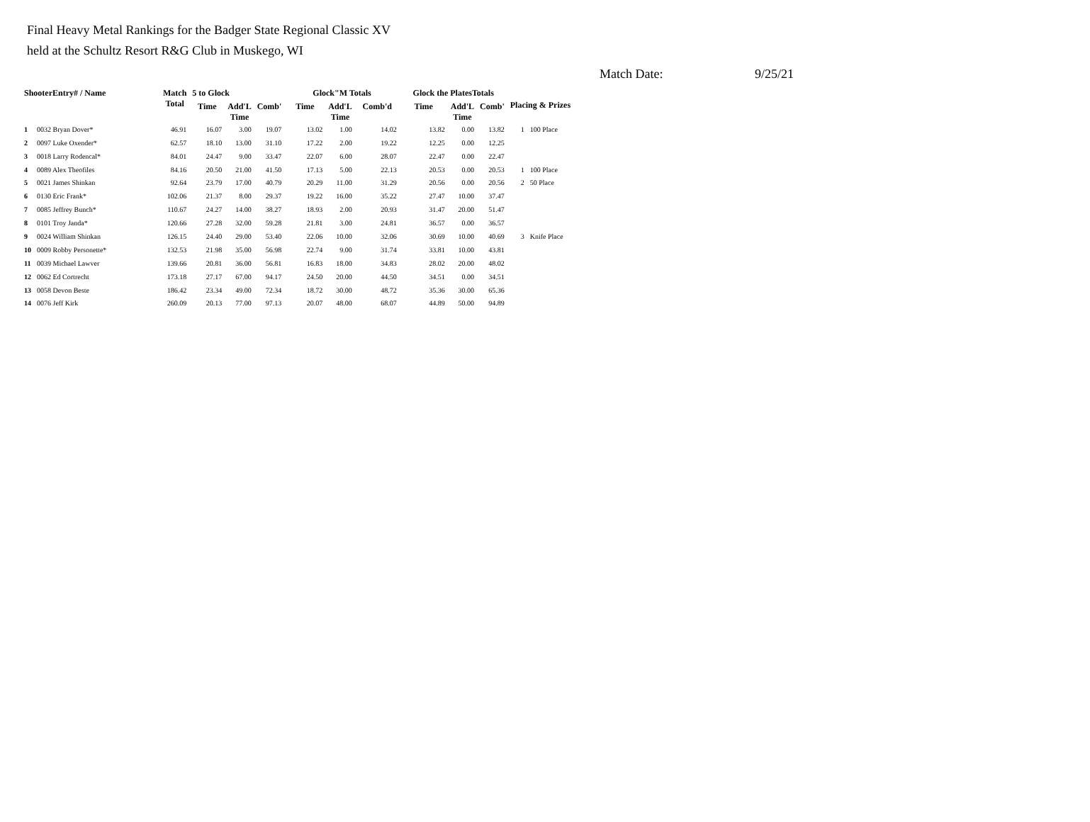Final Heavy Metal Rankings for the Badger State Regional Classic XV
held at the Schultz Resort R&G Club in Muskego, WI
Match Date: 9/25/21
| ShooterEntry# / Name | | Match Total | 5 to Glock | | | Glock"M Totals | | | Glock the PlatesTotals | | | Placing & Prizes | |
| --- | --- | --- | --- | --- | --- | --- | --- | --- | --- | --- | --- | --- | --- |
| | | | Time | Add'L Time | Comb' | Time | Add'L Time | Comb'd | Time | Add'L Time | Comb' | | |
| 1 | 0032 Bryan Dover* | 46.91 | 16.07 | 3.00 | 19.07 | 13.02 | 1.00 | 14.02 | 13.82 | 0.00 | 13.82 | 1 | 100 Place |
| 2 | 0097 Luke Oxender* | 62.57 | 18.10 | 13.00 | 31.10 | 17.22 | 2.00 | 19.22 | 12.25 | 0.00 | 12.25 | | |
| 3 | 0018 Larry Rodencal* | 84.01 | 24.47 | 9.00 | 33.47 | 22.07 | 6.00 | 28.07 | 22.47 | 0.00 | 22.47 | | |
| 4 | 0089 Alex Theofiles | 84.16 | 20.50 | 21.00 | 41.50 | 17.13 | 5.00 | 22.13 | 20.53 | 0.00 | 20.53 | 1 | 100 Place |
| 5 | 0021 James Shinkan | 92.64 | 23.79 | 17.00 | 40.79 | 20.29 | 11.00 | 31.29 | 20.56 | 0.00 | 20.56 | 2 | 50 Place |
| 6 | 0130 Eric Frank* | 102.06 | 21.37 | 8.00 | 29.37 | 19.22 | 16.00 | 35.22 | 27.47 | 10.00 | 37.47 | | |
| 7 | 0085 Jeffrey Bunch* | 110.67 | 24.27 | 14.00 | 38.27 | 18.93 | 2.00 | 20.93 | 31.47 | 20.00 | 51.47 | | |
| 8 | 0101 Troy Janda* | 120.66 | 27.28 | 32.00 | 59.28 | 21.81 | 3.00 | 24.81 | 36.57 | 0.00 | 36.57 | | |
| 9 | 0024 William Shinkan | 126.15 | 24.40 | 29.00 | 53.40 | 22.06 | 10.00 | 32.06 | 30.69 | 10.00 | 40.69 | 3 | Knife Place |
| 10 | 0009 Robby Personette* | 132.53 | 21.98 | 35.00 | 56.98 | 22.74 | 9.00 | 31.74 | 33.81 | 10.00 | 43.81 | | |
| 11 | 0039 Michael Lawver | 139.66 | 20.81 | 36.00 | 56.81 | 16.83 | 18.00 | 34.83 | 28.02 | 20.00 | 48.02 | | |
| 12 | 0062 Ed Cortrecht | 173.18 | 27.17 | 67.00 | 94.17 | 24.50 | 20.00 | 44.50 | 34.51 | 0.00 | 34.51 | | |
| 13 | 0058 Devon Beste | 186.42 | 23.34 | 49.00 | 72.34 | 18.72 | 30.00 | 48.72 | 35.36 | 30.00 | 65.36 | | |
| 14 | 0076 Jeff Kirk | 260.09 | 20.13 | 77.00 | 97.13 | 20.07 | 48.00 | 68.07 | 44.89 | 50.00 | 94.89 | | |